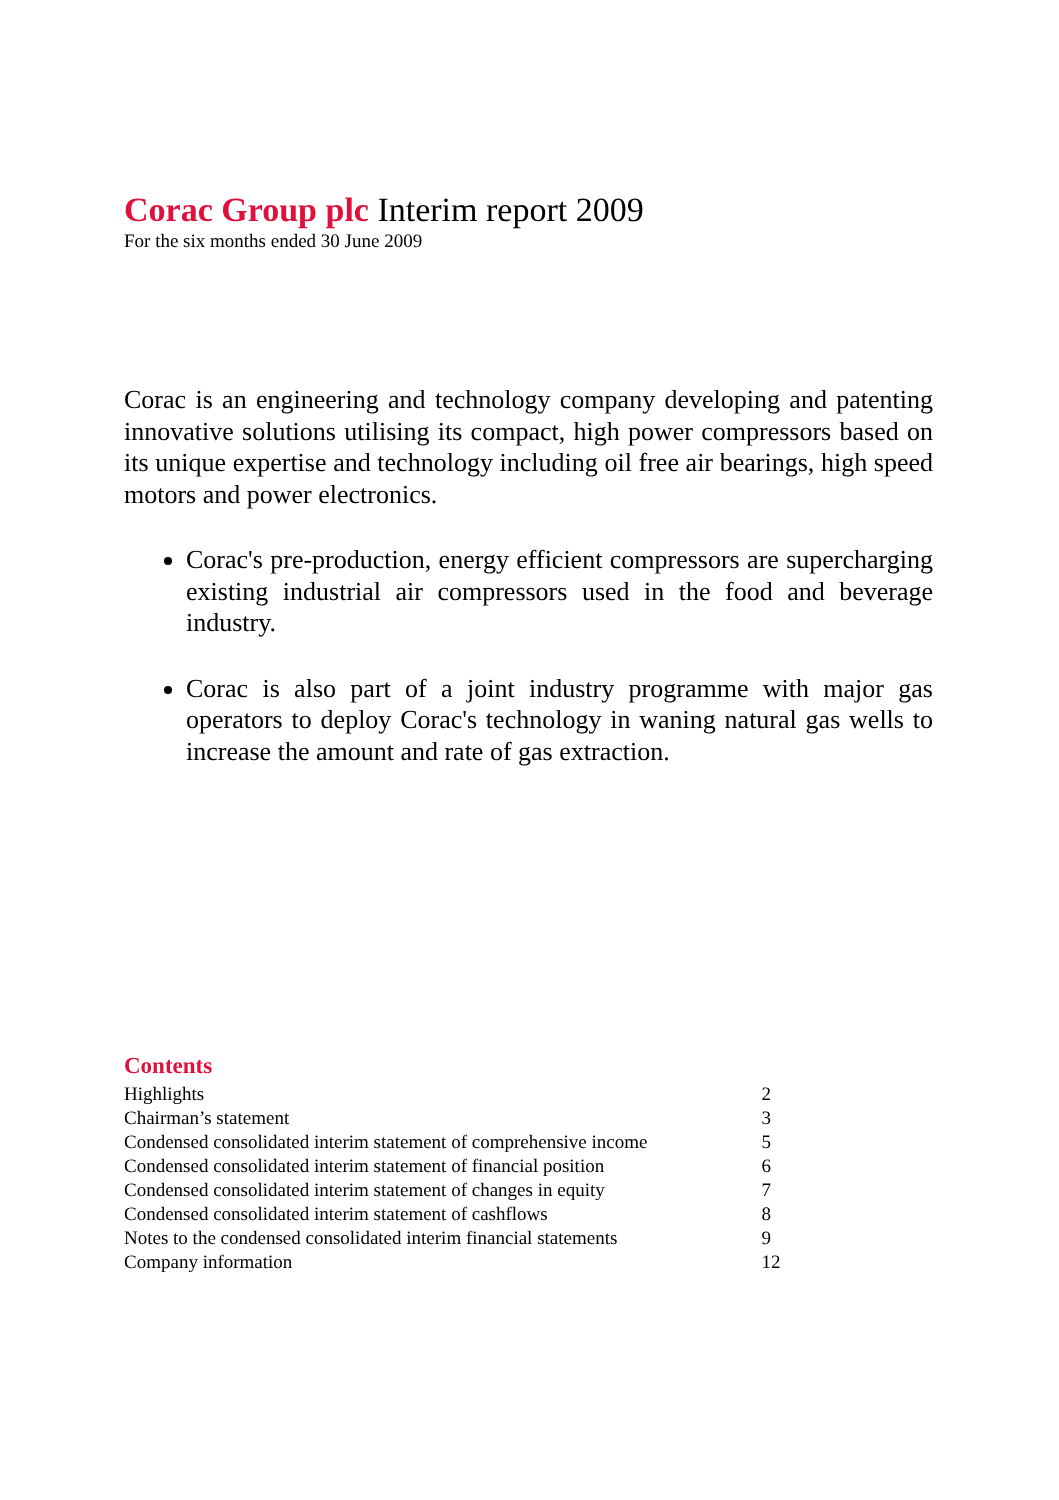Corac Group plc Interim report 2009
For the six months ended 30 June 2009
Corac is an engineering and technology company developing and patenting innovative solutions utilising its compact, high power compressors based on its unique expertise and technology including oil free air bearings, high speed motors and power electronics.
Corac's pre-production, energy efficient compressors are supercharging existing industrial air compressors used in the food and beverage industry.
Corac is also part of a joint industry programme with major gas operators to deploy Corac's technology in waning natural gas wells to increase the amount and rate of gas extraction.
Contents
| Highlights | 2 |
| Chairman’s statement | 3 |
| Condensed consolidated interim statement of comprehensive income | 5 |
| Condensed consolidated interim statement of financial position | 6 |
| Condensed consolidated interim statement of changes in equity | 7 |
| Condensed consolidated interim statement of cashflows | 8 |
| Notes to the condensed consolidated interim financial statements | 9 |
| Company information | 12 |